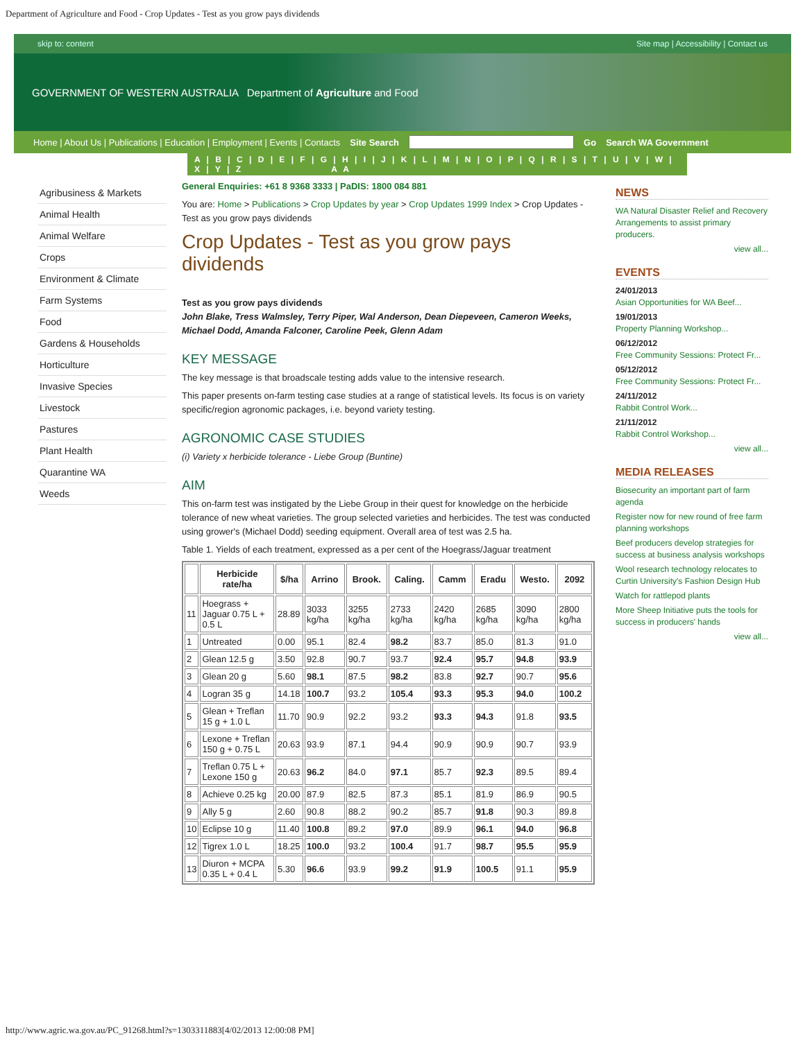Department of Agriculture and Food - Crop Updates - Test as you grow pays dividends
skip to: content Site map | Accessibility | Contact us
GOVERNMENT OF WESTERN AUSTRALIA Department of Agriculture and Food
Home | About Us | Publications | Education | Employment | Events | Contacts Site Search Go Search WA Government
A | B | C | D | E | F | G | H | I | J | K | L | M | N | O | P | Q | R | S | T | U | V | W | X | Y | Z A A
Agribusiness & Markets
Animal Health
Animal Welfare
Crops
Environment & Climate
Farm Systems
Food
Gardens & Households
Horticulture
Invasive Species
Livestock
Pastures
Plant Health
Quarantine WA
Weeds
General Enquiries: +61 8 9368 3333 | PaDIS: 1800 084 881
You are: Home > Publications > Crop Updates by year > Crop Updates 1999 Index > Crop Updates - Test as you grow pays dividends
Crop Updates - Test as you grow pays dividends
Test as you grow pays dividends
John Blake, Tress Walmsley, Terry Piper, Wal Anderson, Dean Diepeveen, Cameron Weeks, Michael Dodd, Amanda Falconer, Caroline Peek, Glenn Adam
KEY MESSAGE
The key message is that broadscale testing adds value to the intensive research.
This paper presents on-farm testing case studies at a range of statistical levels. Its focus is on variety specific/region agronomic packages, i.e. beyond variety testing.
AGRONOMIC CASE STUDIES
(i) Variety x herbicide tolerance - Liebe Group (Buntine)
AIM
This on-farm test was instigated by the Liebe Group in their quest for knowledge on the herbicide tolerance of new wheat varieties. The group selected varieties and herbicides. The test was conducted using grower's (Michael Dodd) seeding equipment. Overall area of test was 2.5 ha.
Table 1. Yields of each treatment, expressed as a per cent of the Hoegrass/Jaguar treatment
| | Herbicide rate/ha | $/ha | Arrino | Brook. | Caling. | Camm | Eradu | Westo. | 2092 |
| --- | --- | --- | --- | --- | --- | --- | --- | --- | --- |
| 11 | Hoegrass + Jaguar 0.75 L + 0.5 L | 28.89 | 3033 kg/ha | 3255 kg/ha | 2733 kg/ha | 2420 kg/ha | 2685 kg/ha | 3090 kg/ha | 2800 kg/ha |
| 1 | Untreated | 0.00 | 95.1 | 82.4 | 98.2 | 83.7 | 85.0 | 81.3 | 91.0 |
| 2 | Glean 12.5 g | 3.50 | 92.8 | 90.7 | 93.7 | 92.4 | 95.7 | 94.8 | 93.9 |
| 3 | Glean 20 g | 5.60 | 98.1 | 87.5 | 98.2 | 83.8 | 92.7 | 90.7 | 95.6 |
| 4 | Logran 35 g | 14.18 | 100.7 | 93.2 | 105.4 | 93.3 | 95.3 | 94.0 | 100.2 |
| 5 | Glean + Treflan 15 g + 1.0 L | 11.70 | 90.9 | 92.2 | 93.2 | 93.3 | 94.3 | 91.8 | 93.5 |
| 6 | Lexone + Treflan 150 g + 0.75 L | 20.63 | 93.9 | 87.1 | 94.4 | 90.9 | 90.9 | 90.7 | 93.9 |
| 7 | Treflan 0.75 L + Lexone 150 g | 20.63 | 96.2 | 84.0 | 97.1 | 85.7 | 92.3 | 89.5 | 89.4 |
| 8 | Achieve 0.25 kg | 20.00 | 87.9 | 82.5 | 87.3 | 85.1 | 81.9 | 86.9 | 90.5 |
| 9 | Ally 5 g | 2.60 | 90.8 | 88.2 | 90.2 | 85.7 | 91.8 | 90.3 | 89.8 |
| 10 | Eclipse 10 g | 11.40 | 100.8 | 89.2 | 97.0 | 89.9 | 96.1 | 94.0 | 96.8 |
| 12 | Tigrex 1.0 L | 18.25 | 100.0 | 93.2 | 100.4 | 91.7 | 98.7 | 95.5 | 95.9 |
| 13 | Diuron + MCPA 0.35 L + 0.4 L | 5.30 | 96.6 | 93.9 | 99.2 | 91.9 | 100.5 | 91.1 | 95.9 |
NEWS
WA Natural Disaster Relief and Recovery Arrangements to assist primary producers.
view all...
EVENTS
24/01/2013
Asian Opportunities for WA Beef...
19/01/2013
Property Planning Workshop...
06/12/2012
Free Community Sessions: Protect Fr...
05/12/2012
Free Community Sessions: Protect Fr...
24/11/2012
Rabbit Control Work...
21/11/2012
Rabbit Control Workshop...
view all...
MEDIA RELEASES
Biosecurity an important part of farm agenda
Register now for new round of free farm planning workshops
Beef producers develop strategies for success at business analysis workshops
Wool research technology relocates to Curtin University's Fashion Design Hub
Watch for rattlepod plants
More Sheep Initiative puts the tools for success in producers' hands
view all...
http://www.agric.wa.gov.au/PC_91268.html?s=1303311883[4/02/2013 12:00:08 PM]